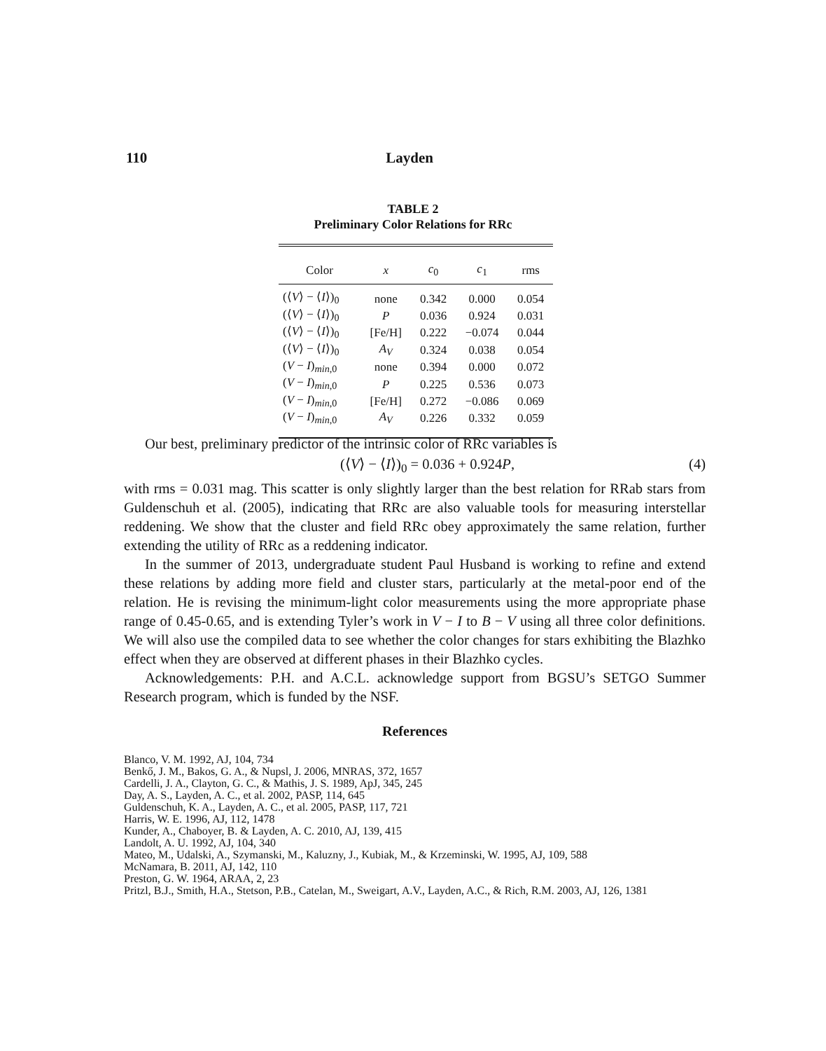110 Layden
TABLE 2
Preliminary Color Relations for RRc
| Color | x | c<sub>0</sub> | c<sub>1</sub> | rms |
| --- | --- | --- | --- | --- |
| (⟨ V ⟩ − ⟨ I ⟩)<sub>0</sub> | none | 0.342 | 0.000 | 0.054 |
| (⟨ V ⟩ − ⟨ I ⟩)<sub>0</sub> | P | 0.036 | 0.924 | 0.031 |
| (⟨ V ⟩ − ⟨ I ⟩)<sub>0</sub> | [Fe/H] | 0.222 | −0.074 | 0.044 |
| (⟨ V ⟩ − ⟨ I ⟩)<sub>0</sub> | A<sub>V</sub> | 0.324 | 0.038 | 0.054 |
| ( V − I )<sub>min,0</sub> | none | 0.394 | 0.000 | 0.072 |
| ( V − I )<sub>min,0</sub> | P | 0.225 | 0.536 | 0.073 |
| ( V − I )<sub>min,0</sub> | [Fe/H] | 0.272 | −0.086 | 0.069 |
| ( V − I )<sub>min,0</sub> | A<sub>V</sub> | 0.226 | 0.332 | 0.059 |
Our best, preliminary predictor of the intrinsic color of RRc variables is
(⟨V⟩ − ⟨I⟩)<sub>0</sub> = 0.036 + 0.924P, (4)
with rms = 0.031 mag. This scatter is only slightly larger than the best relation for RRab stars from Guldenschuh et al. (2005), indicating that RRc are also valuable tools for measuring interstellar reddening. We show that the cluster and field RRc obey approximately the same relation, further extending the utility of RRc as a reddening indicator.
In the summer of 2013, undergraduate student Paul Husband is working to refine and extend these relations by adding more field and cluster stars, particularly at the metal-poor end of the relation. He is revising the minimum-light color measurements using the more appropriate phase range of 0.45-0.65, and is extending Tyler’s work in V − I to B − V using all three color definitions. We will also use the compiled data to see whether the color changes for stars exhibiting the Blazhko effect when they are observed at different phases in their Blazhko cycles.
Acknowledgements: P.H. and A.C.L. acknowledge support from BGSU’s SETGO Summer Research program, which is funded by the NSF.
References
Blanco, V. M. 1992, AJ, 104, 734
Benkő, J. M., Bakos, G. A., & Nupsl, J. 2006, MNRAS, 372, 1657
Cardelli, J. A., Clayton, G. C., & Mathis, J. S. 1989, ApJ, 345, 245
Day, A. S., Layden, A. C., et al. 2002, PASP, 114, 645
Guldenschuh, K. A., Layden, A. C., et al. 2005, PASP, 117, 721
Harris, W. E. 1996, AJ, 112, 1478
Kunder, A., Chaboyer, B. & Layden, A. C. 2010, AJ, 139, 415
Landolt, A. U. 1992, AJ, 104, 340
Mateo, M., Udalski, A., Szymanski, M., Kaluzny, J., Kubiak, M., & Krzeminski, W. 1995, AJ, 109, 588
McNamara, B. 2011, AJ, 142, 110
Preston, G. W. 1964, ARAA, 2, 23
Pritzl, B.J., Smith, H.A., Stetson, P.B., Catelan, M., Sweigart, A.V., Layden, A.C., & Rich, R.M. 2003, AJ, 126, 1381